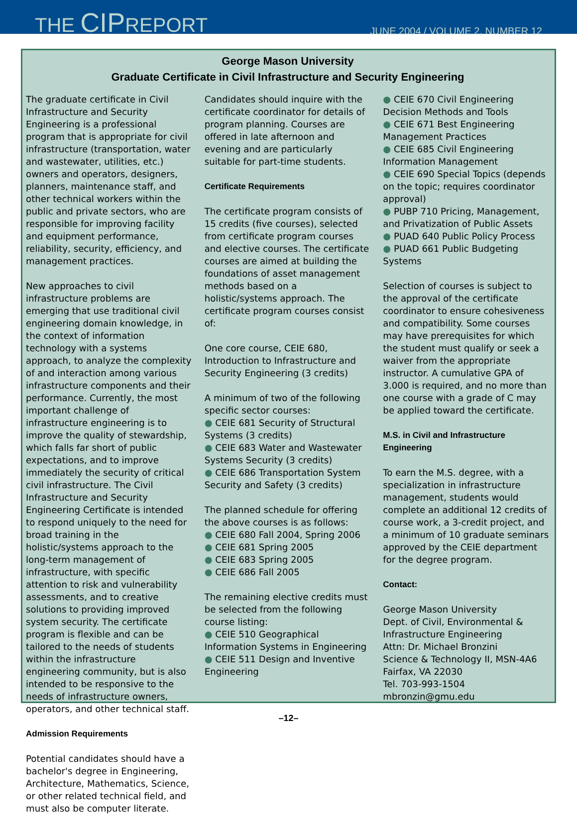THE CIPREPORT
JUNE 2004 / VOLUME 2, NUMBER 12
George Mason University
Graduate Certificate in Civil Infrastructure and Security Engineering
The graduate certificate in Civil Infrastructure and Security Engineering is a professional program that is appropriate for civil infrastructure (transportation, water and wastewater, utilities, etc.) owners and operators, designers, planners, maintenance staff, and other technical workers within the public and private sectors, who are responsible for improving facility and equipment performance, reliability, security, efficiency, and management practices.
New approaches to civil infrastructure problems are emerging that use traditional civil engineering domain knowledge, in the context of information technology with a systems approach, to analyze the complexity of and interaction among various infrastructure components and their performance. Currently, the most important challenge of infrastructure engineering is to improve the quality of stewardship, which falls far short of public expectations, and to improve immediately the security of critical civil infrastructure. The Civil Infrastructure and Security Engineering Certificate is intended to respond uniquely to the need for broad training in the holistic/systems approach to the long-term management of infrastructure, with specific attention to risk and vulnerability assessments, and to creative solutions to providing improved system security. The certificate program is flexible and can be tailored to the needs of students within the infrastructure engineering community, but is also intended to be responsive to the needs of infrastructure owners, operators, and other technical staff.
Admission Requirements
Potential candidates should have a bachelor's degree in Engineering, Architecture, Mathematics, Science, or other related technical field, and must also be computer literate.
Candidates should inquire with the certificate coordinator for details of program planning. Courses are offered in late afternoon and evening and are particularly suitable for part-time students.
Certificate Requirements
The certificate program consists of 15 credits (five courses), selected from certificate program courses and elective courses. The certificate courses are aimed at building the foundations of asset management methods based on a holistic/systems approach. The certificate program courses consist of:
One core course, CEIE 680, Introduction to Infrastructure and Security Engineering (3 credits)
A minimum of two of the following specific sector courses:
● CEIE 681 Security of Structural Systems (3 credits)
● CEIE 683 Water and Wastewater Systems Security (3 credits)
● CEIE 686 Transportation System Security and Safety (3 credits)
The planned schedule for offering the above courses is as follows:
● CEIE 680 Fall 2004, Spring 2006
● CEIE 681 Spring 2005
● CEIE 683 Spring 2005
● CEIE 686 Fall 2005
The remaining elective credits must be selected from the following course listing:
● CEIE 510 Geographical Information Systems in Engineering
● CEIE 511 Design and Inventive Engineering
● CEIE 670 Civil Engineering Decision Methods and Tools
● CEIE 671 Best Engineering Management Practices
● CEIE 685 Civil Engineering Information Management
● CEIE 690 Special Topics (depends on the topic; requires coordinator approval)
● PUBP 710 Pricing, Management, and Privatization of Public Assets
● PUAD 640 Public Policy Process
● PUAD 661 Public Budgeting Systems
Selection of courses is subject to the approval of the certificate coordinator to ensure cohesiveness and compatibility. Some courses may have prerequisites for which the student must qualify or seek a waiver from the appropriate instructor. A cumulative GPA of 3.000 is required, and no more than one course with a grade of C may be applied toward the certificate.
M.S. in Civil and Infrastructure Engineering
To earn the M.S. degree, with a specialization in infrastructure management, students would complete an additional 12 credits of course work, a 3-credit project, and a minimum of 10 graduate seminars approved by the CEIE department for the degree program.
Contact:
George Mason University
Dept. of Civil, Environmental & Infrastructure Engineering
Attn: Dr. Michael Bronzini
Science & Technology II, MSN-4A6
Fairfax, VA 22030
Tel. 703-993-1504
mbronzin@gmu.edu
–12–